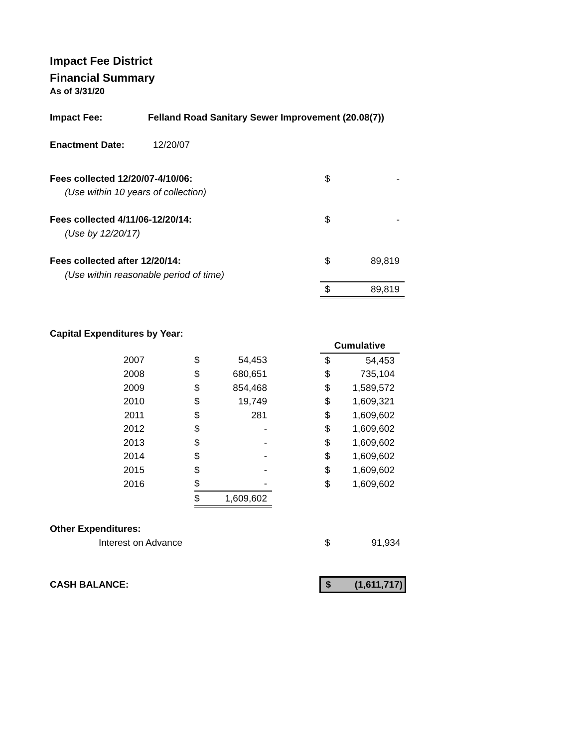Impact Fee District
Financial Summary
As of 3/31/20
| Impact Fee: | Felland Road Sanitary Sewer Improvement (20.08(7)) |
| Enactment Date: | 12/20/07 |
| Fees collected 12/20/07-4/10/06: | $ | - |
| (Use within 10 years of collection) | | |
| Fees collected 4/11/06-12/20/14: | $ | - |
| (Use by 12/20/17) | | |
| Fees collected after 12/20/14: | $ | 89,819 |
| (Use within reasonable period of time) | | |
| | $ | 89,819 |
Capital Expenditures by Year:
| | | | | Cumulative | |
| 2007 | $ | 54,453 | | $ | 54,453 |
| 2008 | $ | 680,651 | | $ | 735,104 |
| 2009 | $ | 854,468 | | $ | 1,589,572 |
| 2010 | $ | 19,749 | | $ | 1,609,321 |
| 2011 | $ | 281 | | $ | 1,609,602 |
| 2012 | $ | - | | $ | 1,609,602 |
| 2013 | $ | - | | $ | 1,609,602 |
| 2014 | $ | - | | $ | 1,609,602 |
| 2015 | $ | - | | $ | 1,609,602 |
| 2016 | $ | - | | $ | 1,609,602 |
| | $ | 1,609,602 | | | |
| Other Expenditures: | | |
| Interest on Advance | $ | 91,934 |
| CASH BALANCE: | $ | (1,611,717) |